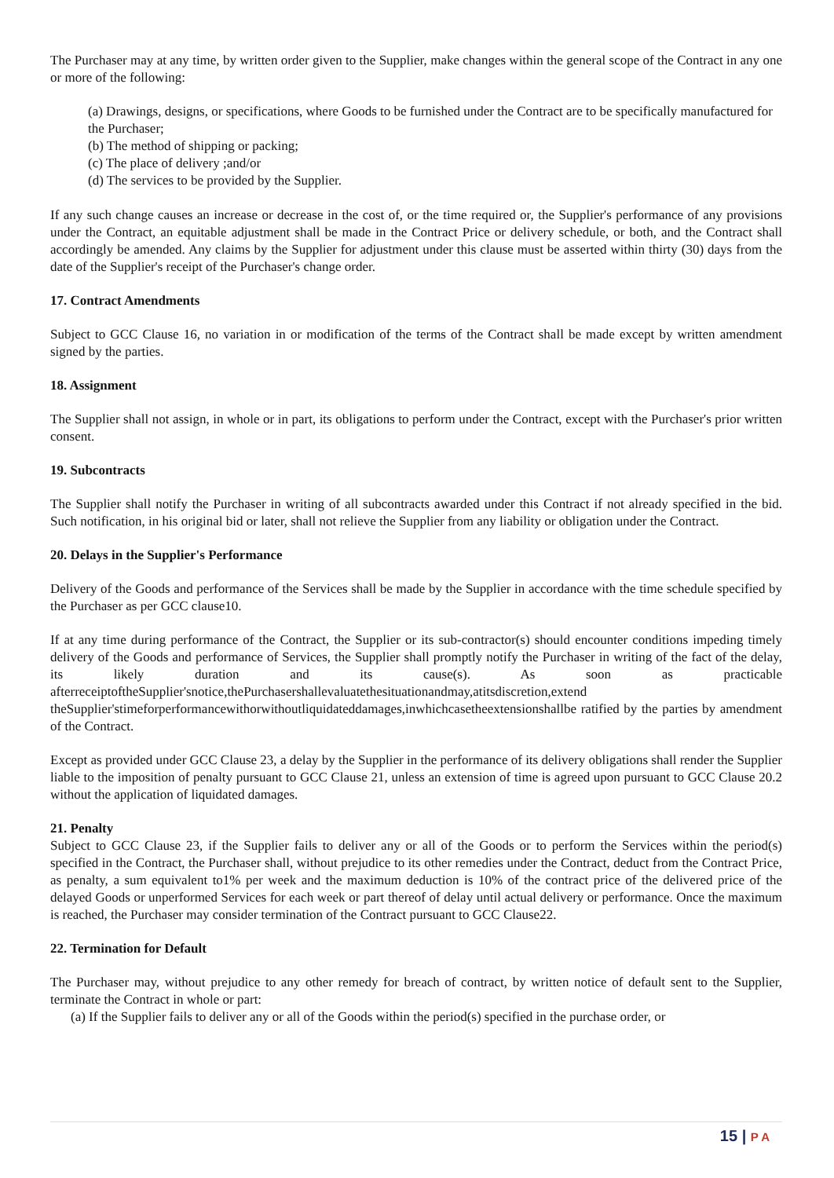The Purchaser may at any time, by written order given to the Supplier, make changes within the general scope of the Contract in any one or more of the following:
(a) Drawings, designs, or specifications, where Goods to be furnished under the Contract are to be specifically manufactured for the Purchaser;
(b) The method of shipping or packing;
(c) The place of delivery ;and/or
(d) The services to be provided by the Supplier.
If any such change causes an increase or decrease in the cost of, or the time required or, the Supplier's performance of any provisions under the Contract, an equitable adjustment shall be made in the Contract Price or delivery schedule, or both, and the Contract shall accordingly be amended. Any claims by the Supplier for adjustment under this clause must be asserted within thirty (30) days from the date of the Supplier's receipt of the Purchaser's change order.
17. Contract Amendments
Subject to GCC Clause 16, no variation in or modification of the terms of the Contract shall be made except by written amendment signed by the parties.
18. Assignment
The Supplier shall not assign, in whole or in part, its obligations to perform under the Contract, except with the Purchaser's prior written consent.
19. Subcontracts
The Supplier shall notify the Purchaser in writing of all subcontracts awarded under this Contract if not already specified in the bid. Such notification, in his original bid or later, shall not relieve the Supplier from any liability or obligation under the Contract.
20. Delays in the Supplier's Performance
Delivery of the Goods and performance of the Services shall be made by the Supplier in accordance with the time schedule specified by the Purchaser as per GCC clause10.
If at any time during performance of the Contract, the Supplier or its sub-contractor(s) should encounter conditions impeding timely delivery of the Goods and performance of Services, the Supplier shall promptly notify the Purchaser in writing of the fact of the delay, its likely duration and its cause(s). As soon as practicable afterreceiptoftheSupplier'snotice,thePurchasershallevaluatethesituationandmay,atitsdiscretion,extend theSupplier'stimeforperformancewithorwithoutliquidateddamages,inwhichcasetheextensionshallbe ratified by the parties by amendment of the Contract.
Except as provided under GCC Clause 23, a delay by the Supplier in the performance of its delivery obligations shall render the Supplier liable to the imposition of penalty pursuant to GCC Clause 21, unless an extension of time is agreed upon pursuant to GCC Clause 20.2 without the application of liquidated damages.
21. Penalty
Subject to GCC Clause 23, if the Supplier fails to deliver any or all of the Goods or to perform the Services within the period(s) specified in the Contract, the Purchaser shall, without prejudice to its other remedies under the Contract, deduct from the Contract Price, as penalty, a sum equivalent to1% per week and the maximum deduction is 10% of the contract price of the delivered price of the delayed Goods or unperformed Services for each week or part thereof of delay until actual delivery or performance. Once the maximum is reached, the Purchaser may consider termination of the Contract pursuant to GCC Clause22.
22. Termination for Default
The Purchaser may, without prejudice to any other remedy for breach of contract, by written notice of default sent to the Supplier, terminate the Contract in whole or part:
(a) If the Supplier fails to deliver any or all of the Goods within the period(s) specified in the purchase order, or
15 | P A